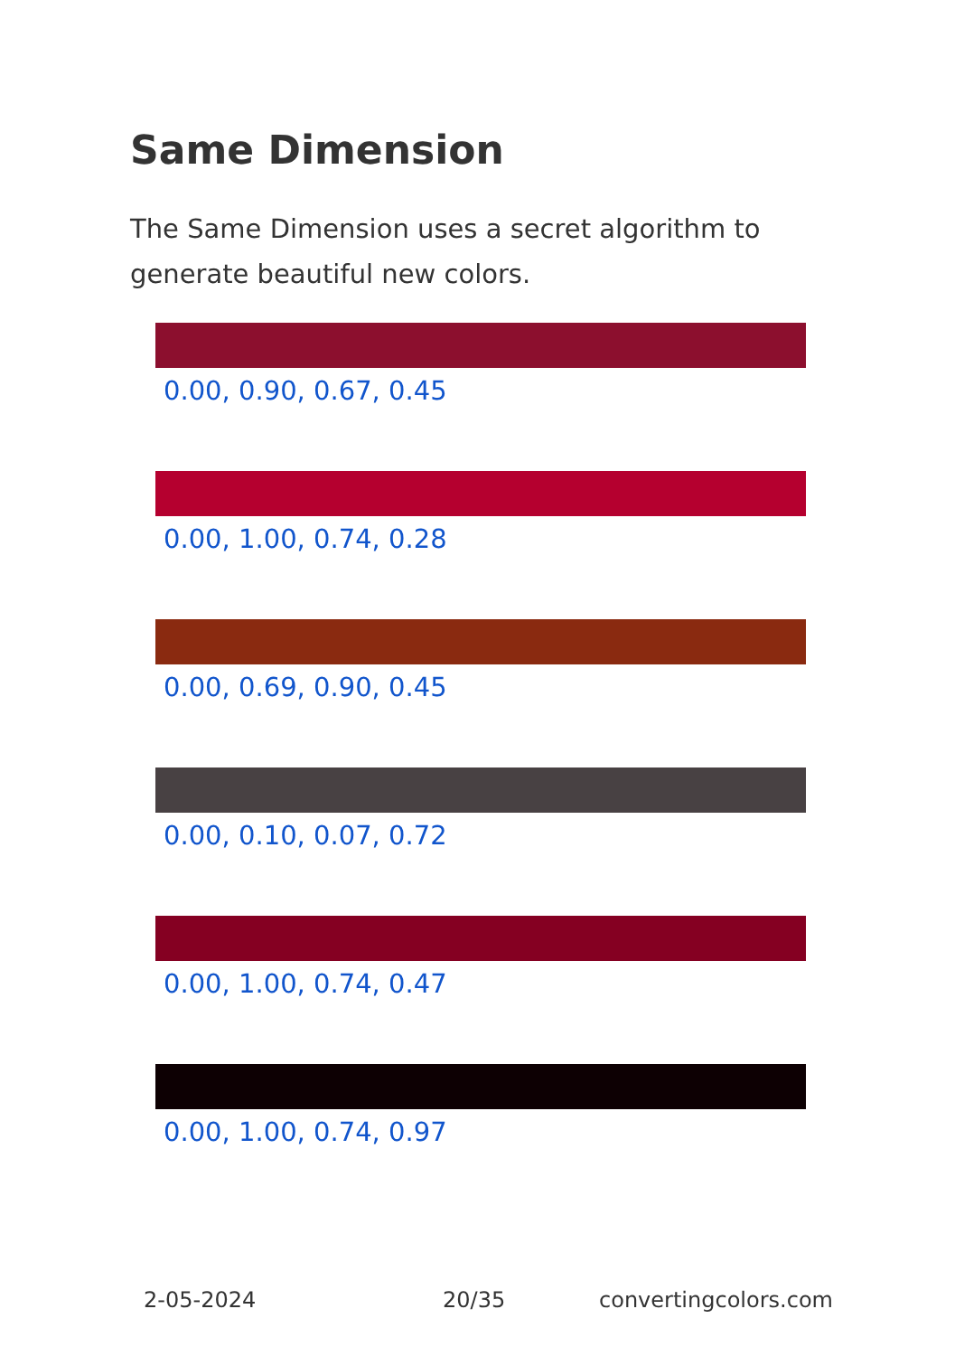Same Dimension
The Same Dimension uses a secret algorithm to generate beautiful new colors.
0.00, 0.90, 0.67, 0.45
0.00, 1.00, 0.74, 0.28
0.00, 0.69, 0.90, 0.45
0.00, 0.10, 0.07, 0.72
0.00, 1.00, 0.74, 0.47
0.00, 1.00, 0.74, 0.97
2-05-2024 20/35 convertingcolors.com